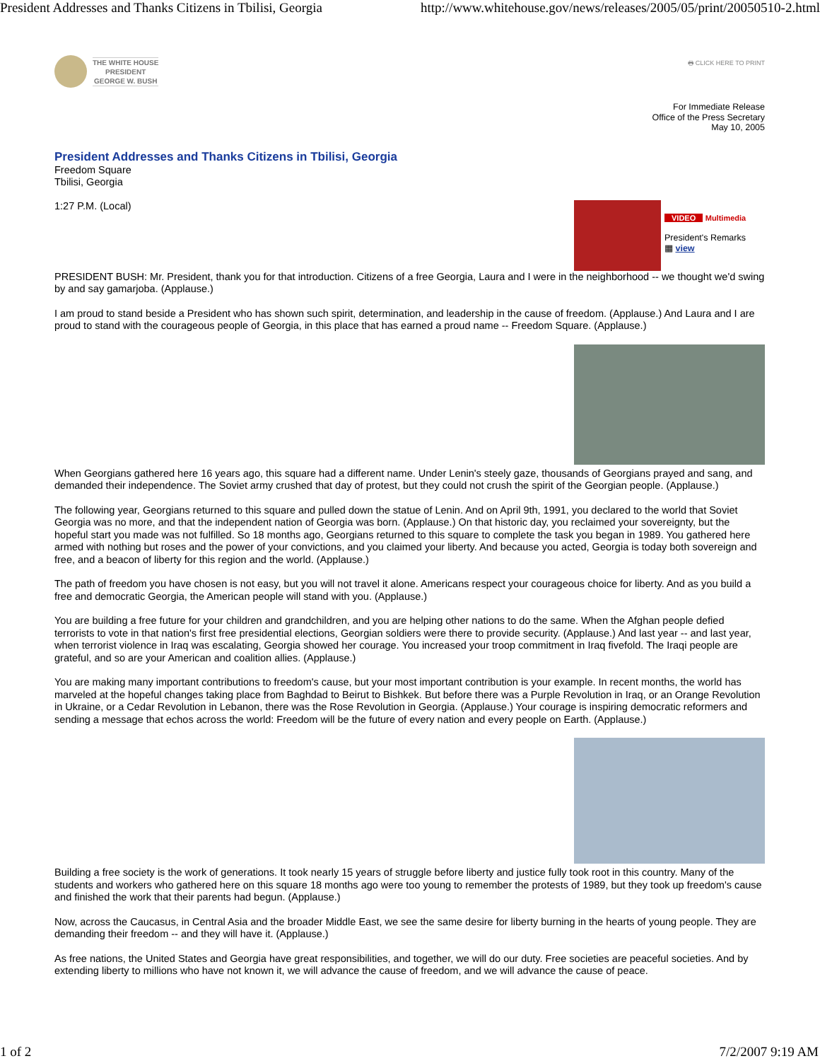President Addresses and Thanks Citizens in Tbilisi, Georgia http://www.whitehouse.gov/news/releases/2005/05/print/20050510-2.html
THE WHITE HOUSE
PRESIDENT
GEORGE W. BUSH
🖶 CLICK HERE TO PRINT
For Immediate Release
Office of the Press Secretary
May 10, 2005
President Addresses and Thanks Citizens in Tbilisi, Georgia
Freedom Square
Tbilisi, Georgia
1:27 P.M. (Local)
VIDEO Multimedia
President's Remarks
▦ view
PRESIDENT BUSH: Mr. President, thank you for that introduction. Citizens of a free Georgia, Laura and I were in the neighborhood -- we thought we'd swing by and say gamarjoba. (Applause.)
I am proud to stand beside a President who has shown such spirit, determination, and leadership in the cause of freedom. (Applause.) And Laura and I are proud to stand with the courageous people of Georgia, in this place that has earned a proud name -- Freedom Square. (Applause.)
When Georgians gathered here 16 years ago, this square had a different name. Under Lenin's steely gaze, thousands of Georgians prayed and sang, and demanded their independence. The Soviet army crushed that day of protest, but they could not crush the spirit of the Georgian people. (Applause.)
The following year, Georgians returned to this square and pulled down the statue of Lenin. And on April 9th, 1991, you declared to the world that Soviet Georgia was no more, and that the independent nation of Georgia was born. (Applause.) On that historic day, you reclaimed your sovereignty, but the hopeful start you made was not fulfilled. So 18 months ago, Georgians returned to this square to complete the task you began in 1989. You gathered here armed with nothing but roses and the power of your convictions, and you claimed your liberty. And because you acted, Georgia is today both sovereign and free, and a beacon of liberty for this region and the world. (Applause.)
The path of freedom you have chosen is not easy, but you will not travel it alone. Americans respect your courageous choice for liberty. And as you build a free and democratic Georgia, the American people will stand with you. (Applause.)
You are building a free future for your children and grandchildren, and you are helping other nations to do the same. When the Afghan people defied terrorists to vote in that nation's first free presidential elections, Georgian soldiers were there to provide security. (Applause.) And last year -- and last year, when terrorist violence in Iraq was escalating, Georgia showed her courage. You increased your troop commitment in Iraq fivefold. The Iraqi people are grateful, and so are your American and coalition allies. (Applause.)
You are making many important contributions to freedom's cause, but your most important contribution is your example. In recent months, the world has marveled at the hopeful changes taking place from Baghdad to Beirut to Bishkek. But before there was a Purple Revolution in Iraq, or an Orange Revolution in Ukraine, or a Cedar Revolution in Lebanon, there was the Rose Revolution in Georgia. (Applause.) Your courage is inspiring democratic reformers and sending a message that echos across the world: Freedom will be the future of every nation and every people on Earth. (Applause.)
Building a free society is the work of generations. It took nearly 15 years of struggle before liberty and justice fully took root in this country. Many of the students and workers who gathered here on this square 18 months ago were too young to remember the protests of 1989, but they took up freedom's cause and finished the work that their parents had begun. (Applause.)
Now, across the Caucasus, in Central Asia and the broader Middle East, we see the same desire for liberty burning in the hearts of young people. They are demanding their freedom -- and they will have it. (Applause.)
As free nations, the United States and Georgia have great responsibilities, and together, we will do our duty. Free societies are peaceful societies. And by extending liberty to millions who have not known it, we will advance the cause of freedom, and we will advance the cause of peace.
1 of 2 7/2/2007 9:19 AM